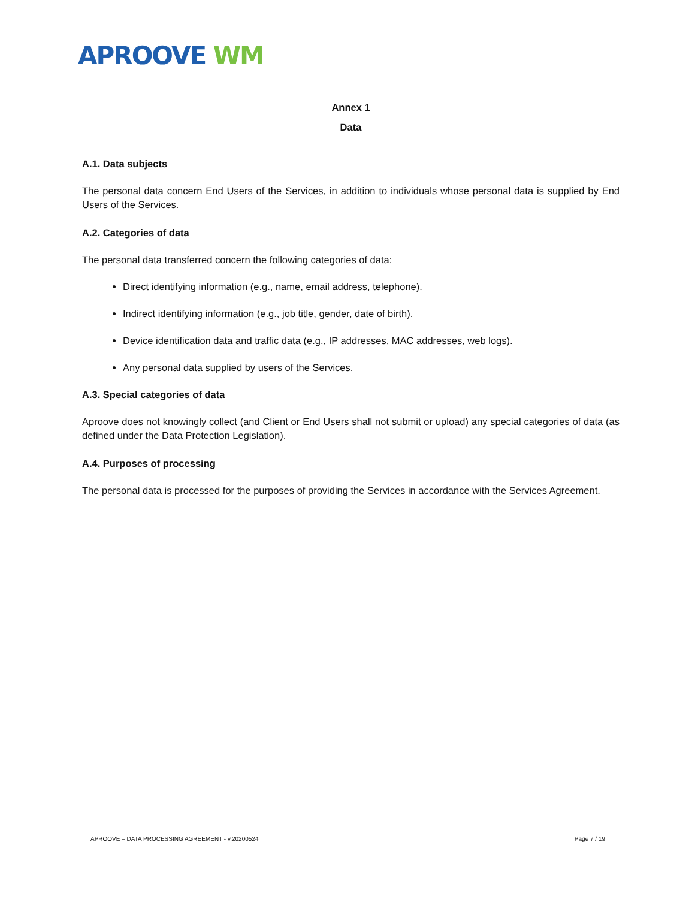APROOVE WM
Annex 1
Data
A.1. Data subjects
The personal data concern End Users of the Services, in addition to individuals whose personal data is supplied by End Users of the Services.
A.2. Categories of data
The personal data transferred concern the following categories of data:
Direct identifying information (e.g., name, email address, telephone).
Indirect identifying information (e.g., job title, gender, date of birth).
Device identification data and traffic data (e.g., IP addresses, MAC addresses, web logs).
Any personal data supplied by users of the Services.
A.3. Special categories of data
Aproove does not knowingly collect (and Client or End Users shall not submit or upload) any special categories of data (as defined under the Data Protection Legislation).
A.4. Purposes of processing
The personal data is processed for the purposes of providing the Services in accordance with the Services Agreement.
APROOVE – DATA PROCESSING AGREEMENT - v.20200524 Page 7 / 19